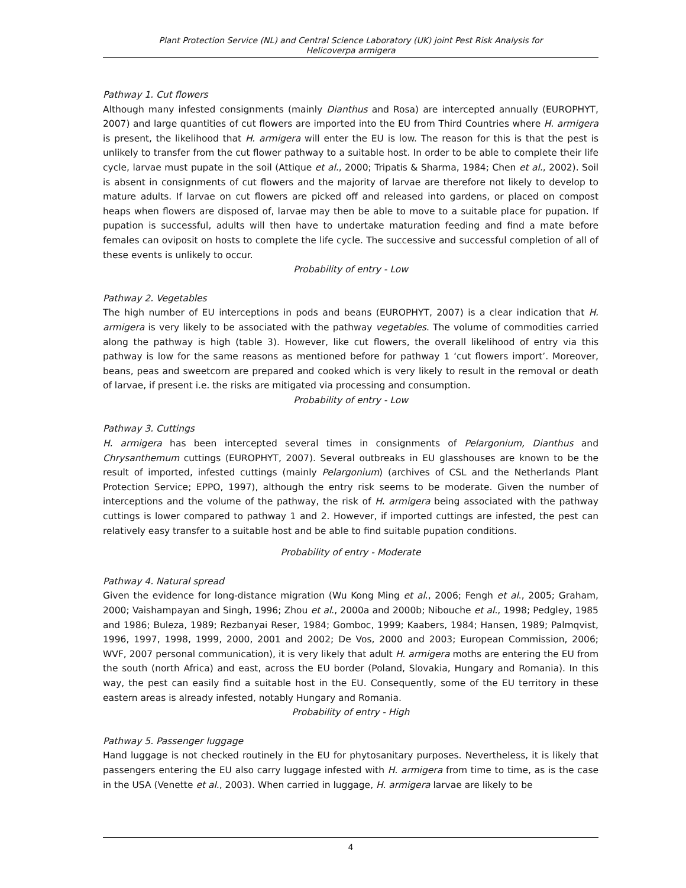Plant Protection Service (NL) and Central Science Laboratory (UK) joint Pest Risk Analysis for
Helicoverpa armigera
Pathway 1. Cut flowers
Although many infested consignments (mainly Dianthus and Rosa) are intercepted annually (EUROPHYT, 2007) and large quantities of cut flowers are imported into the EU from Third Countries where H. armigera is present, the likelihood that H. armigera will enter the EU is low. The reason for this is that the pest is unlikely to transfer from the cut flower pathway to a suitable host. In order to be able to complete their life cycle, larvae must pupate in the soil (Attique et al., 2000; Tripatis & Sharma, 1984; Chen et al., 2002). Soil is absent in consignments of cut flowers and the majority of larvae are therefore not likely to develop to mature adults. If larvae on cut flowers are picked off and released into gardens, or placed on compost heaps when flowers are disposed of, larvae may then be able to move to a suitable place for pupation. If pupation is successful, adults will then have to undertake maturation feeding and find a mate before females can oviposit on hosts to complete the life cycle. The successive and successful completion of all of these events is unlikely to occur.
Probability of entry - Low
Pathway 2. Vegetables
The high number of EU interceptions in pods and beans (EUROPHYT, 2007) is a clear indication that H. armigera is very likely to be associated with the pathway vegetables. The volume of commodities carried along the pathway is high (table 3). However, like cut flowers, the overall likelihood of entry via this pathway is low for the same reasons as mentioned before for pathway 1 ‘cut flowers import’. Moreover, beans, peas and sweetcorn are prepared and cooked which is very likely to result in the removal or death of larvae, if present i.e. the risks are mitigated via processing and consumption.
Probability of entry - Low
Pathway 3. Cuttings
H. armigera has been intercepted several times in consignments of Pelargonium, Dianthus and Chrysanthemum cuttings (EUROPHYT, 2007). Several outbreaks in EU glasshouses are known to be the result of imported, infested cuttings (mainly Pelargonium) (archives of CSL and the Netherlands Plant Protection Service; EPPO, 1997), although the entry risk seems to be moderate. Given the number of interceptions and the volume of the pathway, the risk of H. armigera being associated with the pathway cuttings is lower compared to pathway 1 and 2. However, if imported cuttings are infested, the pest can relatively easy transfer to a suitable host and be able to find suitable pupation conditions.
Probability of entry - Moderate
Pathway 4. Natural spread
Given the evidence for long-distance migration (Wu Kong Ming et al., 2006; Fengh et al., 2005; Graham, 2000; Vaishampayan and Singh, 1996; Zhou et al., 2000a and 2000b; Nibouche et al., 1998; Pedgley, 1985 and 1986; Buleza, 1989; Rezbanyai Reser, 1984; Gomboc, 1999; Kaabers, 1984; Hansen, 1989; Palmqvist, 1996, 1997, 1998, 1999, 2000, 2001 and 2002; De Vos, 2000 and 2003; European Commission, 2006; WVF, 2007 personal communication), it is very likely that adult H. armigera moths are entering the EU from the south (north Africa) and east, across the EU border (Poland, Slovakia, Hungary and Romania). In this way, the pest can easily find a suitable host in the EU. Consequently, some of the EU territory in these eastern areas is already infested, notably Hungary and Romania.
Probability of entry - High
Pathway 5. Passenger luggage
Hand luggage is not checked routinely in the EU for phytosanitary purposes. Nevertheless, it is likely that passengers entering the EU also carry luggage infested with H. armigera from time to time, as is the case in the USA (Venette et al., 2003). When carried in luggage, H. armigera larvae are likely to be
4